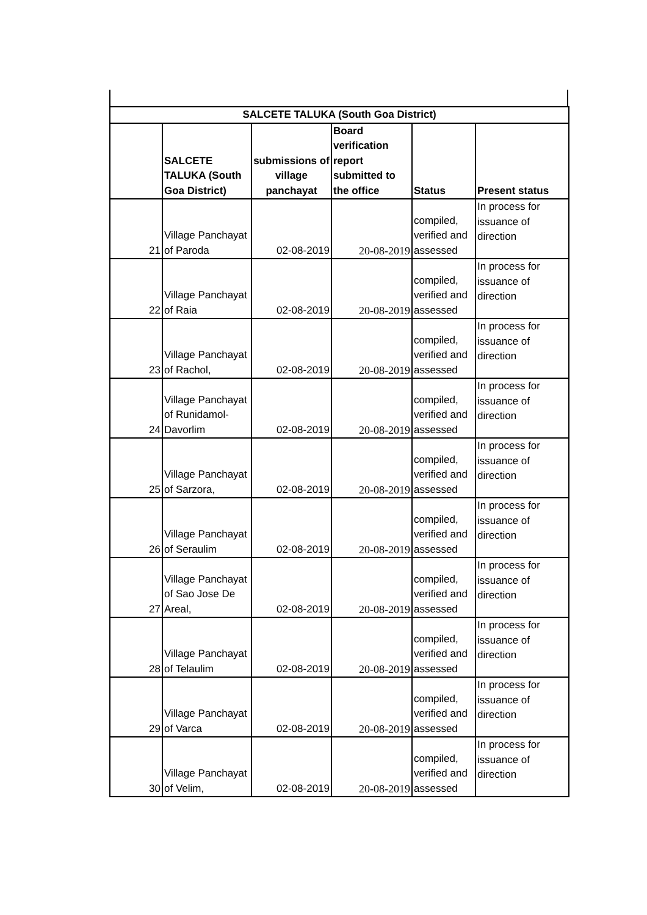| SALCETE TALUKA (South Goa District) | | | | | |
| --- | --- | --- | --- | --- | --- |
| | SALCETE TALUKA (South Goa District) | submissions of village panchayat | Board verification report submitted to the office | Status | Present status |
| 21 | Village Panchayat of Paroda | 02-08-2019 | 20-08-2019 | compiled, verified and assessed | In process for issuance of direction |
| 22 | Village Panchayat of Raia | 02-08-2019 | 20-08-2019 | compiled, verified and assessed | In process for issuance of direction |
| 23 | Village Panchayat of Rachol, | 02-08-2019 | 20-08-2019 | compiled, verified and assessed | In process for issuance of direction |
| 24 | Village Panchayat of Runidamol-Davorlim | 02-08-2019 | 20-08-2019 | compiled, verified and assessed | In process for issuance of direction |
| 25 | Village Panchayat of Sarzora, | 02-08-2019 | 20-08-2019 | compiled, verified and assessed | In process for issuance of direction |
| 26 | Village Panchayat of Seraulim | 02-08-2019 | 20-08-2019 | compiled, verified and assessed | In process for issuance of direction |
| 27 | Village Panchayat of Sao Jose De Areal, | 02-08-2019 | 20-08-2019 | compiled, verified and assessed | In process for issuance of direction |
| 28 | Village Panchayat of Telaulim | 02-08-2019 | 20-08-2019 | compiled, verified and assessed | In process for issuance of direction |
| 29 | Village Panchayat of Varca | 02-08-2019 | 20-08-2019 | compiled, verified and assessed | In process for issuance of direction |
| 30 | Village Panchayat of Velim, | 02-08-2019 | 20-08-2019 | compiled, verified and assessed | In process for issuance of direction |